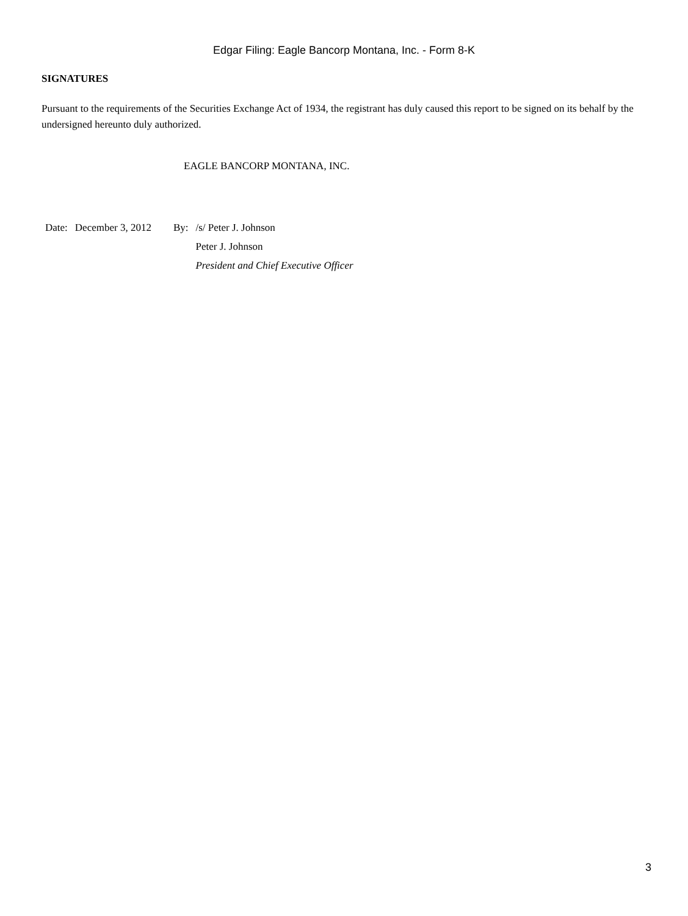Edgar Filing: Eagle Bancorp Montana, Inc. - Form 8-K
SIGNATURES
Pursuant to the requirements of the Securities Exchange Act of 1934, the registrant has duly caused this report to be signed on its behalf by the undersigned hereunto duly authorized.
EAGLE BANCORP MONTANA, INC.
| Date: | December 3, 2012 | By: | /s/ Peter J. Johnson |
| | | | Peter J. Johnson |
| | | | President and Chief Executive Officer |
3